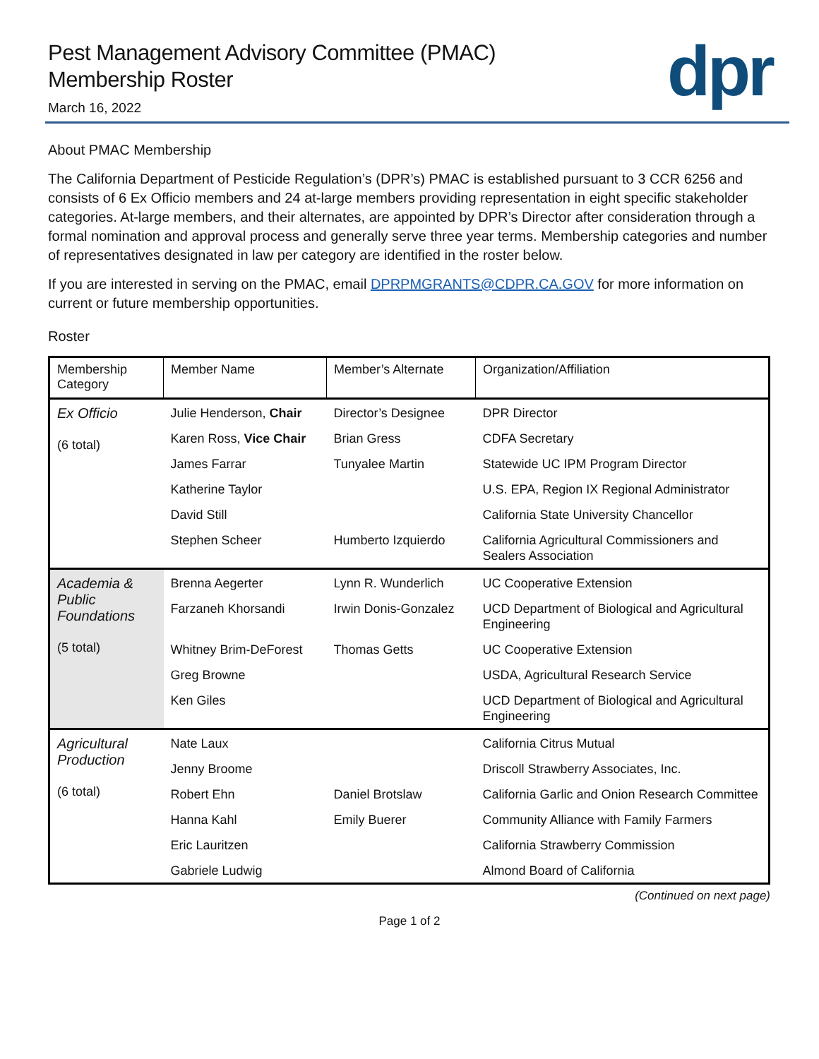dpr
Pest Management Advisory Committee (PMAC)
Membership Roster
March 16, 2022
About PMAC Membership
The California Department of Pesticide Regulation’s (DPR’s) PMAC is established pursuant to 3 CCR 6256 and consists of 6 Ex Officio members and 24 at-large members providing representation in eight specific stakeholder categories. At-large members, and their alternates, are appointed by DPR’s Director after consideration through a formal nomination and approval process and generally serve three year terms. Membership categories and number of representatives designated in law per category are identified in the roster below.
If you are interested in serving on the PMAC, email DPRPMGRANTS@CDPR.CA.GOV for more information on current or future membership opportunities.
Roster
| Membership Category | Member Name | Member’s Alternate | Organization/Affiliation |
| --- | --- | --- | --- |
| Ex Officio (6 total) | Julie Henderson, Chair | Director’s Designee | DPR Director |
| | Karen Ross, Vice Chair | Brian Gress | CDFA Secretary |
| | James Farrar | Tunyalee Martin | Statewide UC IPM Program Director |
| | Katherine Taylor | | U.S. EPA, Region IX Regional Administrator |
| | David Still | | California State University Chancellor |
| | Stephen Scheer | Humberto Izquierdo | California Agricultural Commissioners and Sealers Association |
| Academia & Public Foundations (5 total) | Brenna Aegerter | Lynn R. Wunderlich | UC Cooperative Extension |
| | Farzaneh Khorsandi | Irwin Donis-Gonzalez | UCD Department of Biological and Agricultural Engineering |
| | Whitney Brim-DeForest | Thomas Getts | UC Cooperative Extension |
| | Greg Browne | | USDA, Agricultural Research Service |
| | Ken Giles | | UCD Department of Biological and Agricultural Engineering |
| Agricultural Production (6 total) | Nate Laux | | California Citrus Mutual |
| | Jenny Broome | | Driscoll Strawberry Associates, Inc. |
| | Robert Ehn | Daniel Brotslaw | California Garlic and Onion Research Committee |
| | Hanna Kahl | Emily Buerer | Community Alliance with Family Farmers |
| | Eric Lauritzen | | California Strawberry Commission |
| | Gabriele Ludwig | | Almond Board of California |
(Continued on next page)
Page 1 of 2